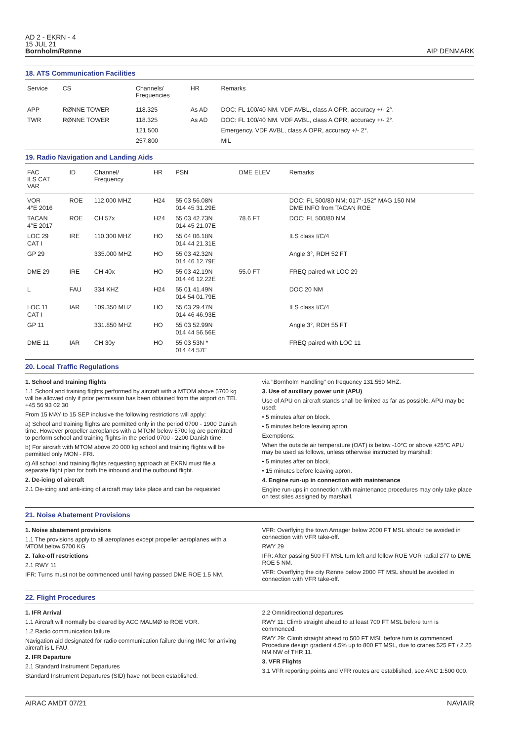AD 2 - EKRN - 4
15 JUL 21
Bornholm/Rønne
AIP DENMARK
18. ATS Communication Facilities
| Service | CS | Channels/ Frequencies | HR | Remarks |
| --- | --- | --- | --- | --- |
| APP | RØNNE TOWER | 118.325 | As AD | DOC: FL 100/40 NM. VDF AVBL, class A OPR, accuracy +/- 2°. |
| TWR | RØNNE TOWER | 118.325 | As AD | DOC: FL 100/40 NM. VDF AVBL, class A OPR, accuracy +/- 2°. |
| | | 121.500 | | Emergency. VDF AVBL, class A OPR, accuracy +/- 2°. |
| | | 257.800 | | MIL |
19. Radio Navigation and Landing Aids
| FAC ILS CAT VAR | ID | Channel/ Frequency | HR | PSN | DME ELEV | Remarks |
| --- | --- | --- | --- | --- | --- | --- |
| VOR 4°E 2016 | ROE | 112.000 MHZ | H24 | 55 03 56.08N 014 45 31.29E | | DOC: FL 500/80 NM; 017°-152° MAG 150 NM DME INFO from TACAN ROE |
| TACAN 4°E 2017 | ROE | CH 57x | H24 | 55 03 42.73N 014 45 21.07E | 78.6 FT | DOC: FL 500/80 NM |
| LOC 29 CAT I | IRE | 110.300 MHZ | HO | 55 04 06.18N 014 44 21.31E | | ILS class I/C/4 |
| GP 29 | | 335.000 MHZ | HO | 55 03 42.32N 014 46 12.79E | | Angle 3°, RDH 52 FT |
| DME 29 | IRE | CH 40x | HO | 55 03 42.19N 014 46 12.22E | 55.0 FT | FREQ paired wit LOC 29 |
| L | FAU | 334 KHZ | H24 | 55 01 41.49N 014 54 01.79E | | DOC 20 NM |
| LOC 11 CAT I | IAR | 109.350 MHZ | HO | 55 03 29.47N 014 46 46.93E | | ILS class I/C/4 |
| GP 11 | | 331.850 MHZ | HO | 55 03 52.99N 014 44 56.56E | | Angle 3°, RDH 55 FT |
| DME 11 | IAR | CH 30y | HO | 55 03 53N * 014 44 57E | | FREQ paired with LOC 11 |
20. Local Traffic Regulations
1. School and training flights
1.1 School and training flights performed by aircraft with a MTOM above 5700 kg will be allowed only if prior permission has been obtained from the airport on TEL +45 56 93 02 30
From 15 MAY to 15 SEP inclusive the following restrictions will apply:
a) School and training flights are permitted only in the period 0700 - 1900 Danish time. However propeller aeroplanes with a MTOM below 5700 kg are permitted to perform school and training flights in the period 0700 - 2200 Danish time.
b) For aircraft with MTOM above 20 000 kg school and training flights will be permitted only MON - FRI.
c) All school and training flights requesting approach at EKRN must file a separate flight plan for both the inbound and the outbound flight.
2. De-icing of aircraft
2.1 De-icing and anti-icing of aircraft may take place and can be requested
via "Bornholm Handling" on frequency 131.550 MHZ.
3. Use of auxiliary power unit (APU)
Use of APU on aircraft stands shall be limited as far as possible. APU may be used:
• 5 minutes after on block.
• 5 minutes before leaving apron.
Exemptions:
When the outside air temperature (OAT) is below -10°C or above +25°C APU may be used as follows, unless otherwise instructed by marshall:
• 5 minutes after on block.
• 15 minutes before leaving apron.
4. Engine run-up in connection with maintenance
Engine run-ups in connection with maintenance procedures may only take place on test sites assigned by marshall.
21. Noise Abatement Provisions
1. Noise abatement provisions
1.1 The provisions apply to all aeroplanes except propeller aeroplanes with a MTOM below 5700 KG
2. Take-off restrictions
2.1 RWY 11
IFR: Turns must not be commenced until having passed DME ROE 1.5 NM.
VFR: Overflying the town Arnager below 2000 FT MSL should be avoided in connection with VFR take-off.
RWY 29
IFR: After passing 500 FT MSL turn left and follow ROE VOR radial 277 to DME ROE 5 NM.
VFR: Overflying the city Rønne below 2000 FT MSL should be avoided in connection with VFR take-off.
22. Flight Procedures
1. IFR Arrival
1.1 Aircraft will normally be cleared by ACC MALMØ to ROE VOR.
1.2 Radio communication failure
Navigation aid designated for radio communication failure during IMC for arriving aircraft is L FAU.
2. IFR Departure
2.1 Standard Instrument Departures
Standard Instrument Departures (SID) have not been established.
2.2 Omnidirectional departures
RWY 11: Climb straight ahead to at least 700 FT MSL before turn is commenced.
RWY 29: Climb straight ahead to 500 FT MSL before turn is commenced. Procedure design gradient 4.5% up to 800 FT MSL, due to cranes 525 FT / 2.25 NM NW of THR 11.
3. VFR Flights
3.1 VFR reporting points and VFR routes are established, see ANC 1:500 000.
AIRAC AMDT 07/21 NAVIAIR